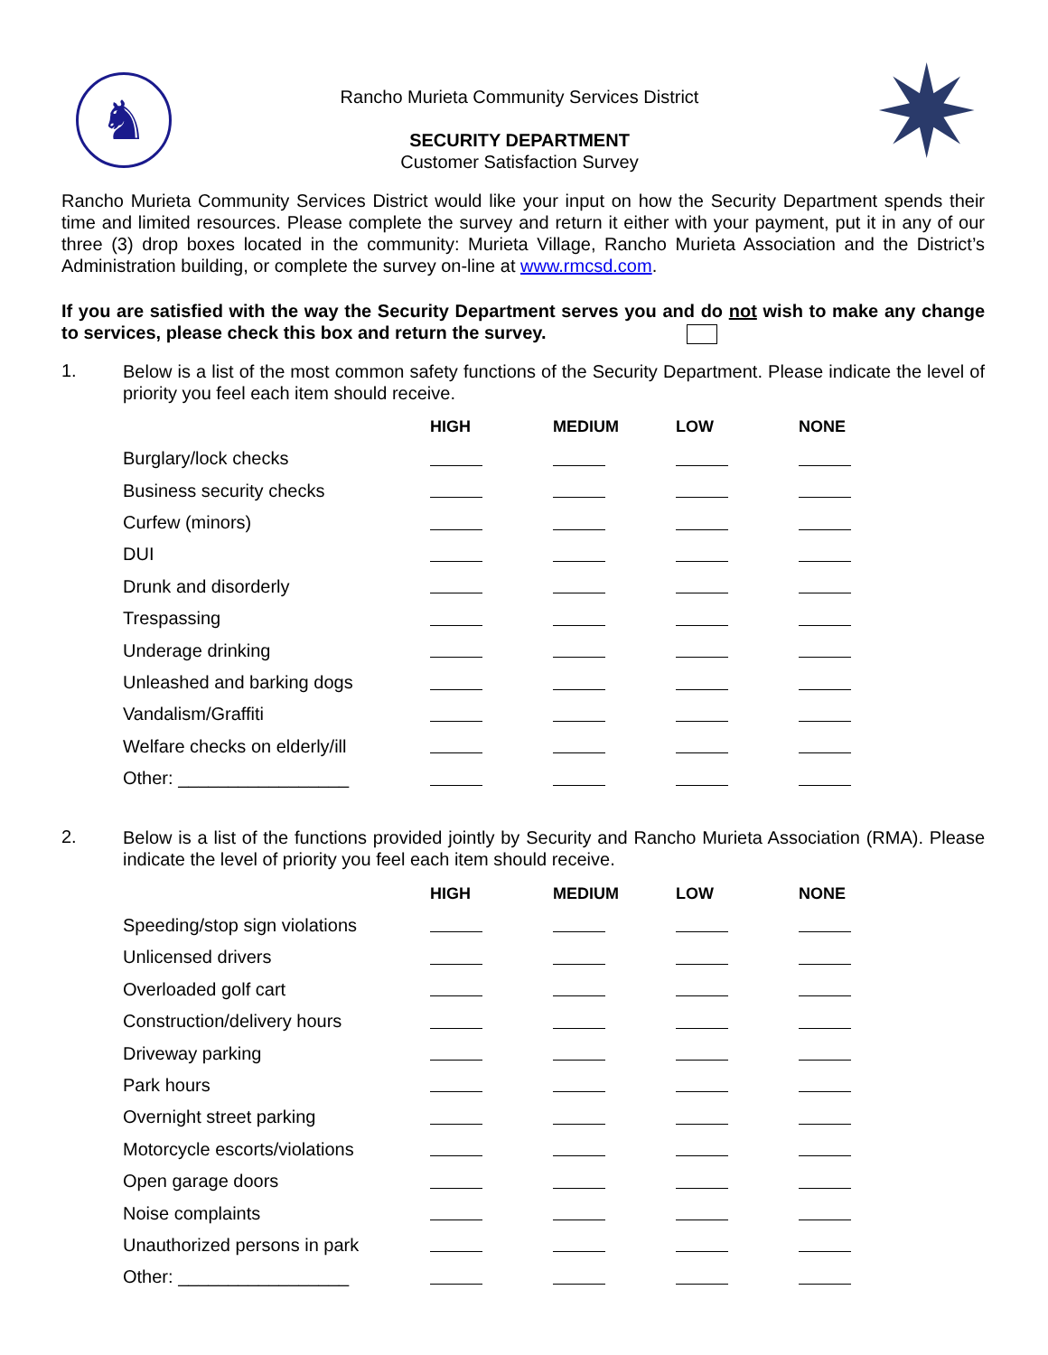♞
Rancho Murieta Community Services District
SECURITY DEPARTMENT
Customer Satisfaction Survey
✷
Rancho Murieta Community Services District would like your input on how the Security Department spends their time and limited resources. Please complete the survey and return it either with your payment, put it in any of our three (3) drop boxes located in the community: Murieta Village, Rancho Murieta Association and the District’s Administration building, or complete the survey on-line at www.rmcsd.com.
If you are satisfied with the way the Security Department serves you and do not wish to make any change to services, please check this box and return the survey.
1.
Below is a list of the most common safety functions of the Security Department. Please indicate the level of priority you feel each item should receive.
| | HIGH | MEDIUM | LOW | NONE |
| Burglary/lock checks | | | | |
| Business security checks | | | | |
| Curfew (minors) | | | | |
| DUI | | | | |
| Drunk and disorderly | | | | |
| Trespassing | | | | |
| Underage drinking | | | | |
| Unleashed and barking dogs | | | | |
| Vandalism/Graffiti | | | | |
| Welfare checks on elderly/ill | | | | |
| Other: _________________ | | | | |
2.
Below is a list of the functions provided jointly by Security and Rancho Murieta Association (RMA). Please indicate the level of priority you feel each item should receive.
| | HIGH | MEDIUM | LOW | NONE |
| Speeding/stop sign violations | | | | |
| Unlicensed drivers | | | | |
| Overloaded golf cart | | | | |
| Construction/delivery hours | | | | |
| Driveway parking | | | | |
| Park hours | | | | |
| Overnight street parking | | | | |
| Motorcycle escorts/violations | | | | |
| Open garage doors | | | | |
| Noise complaints | | | | |
| Unauthorized persons in park | | | | |
| Other: _________________ | | | | |